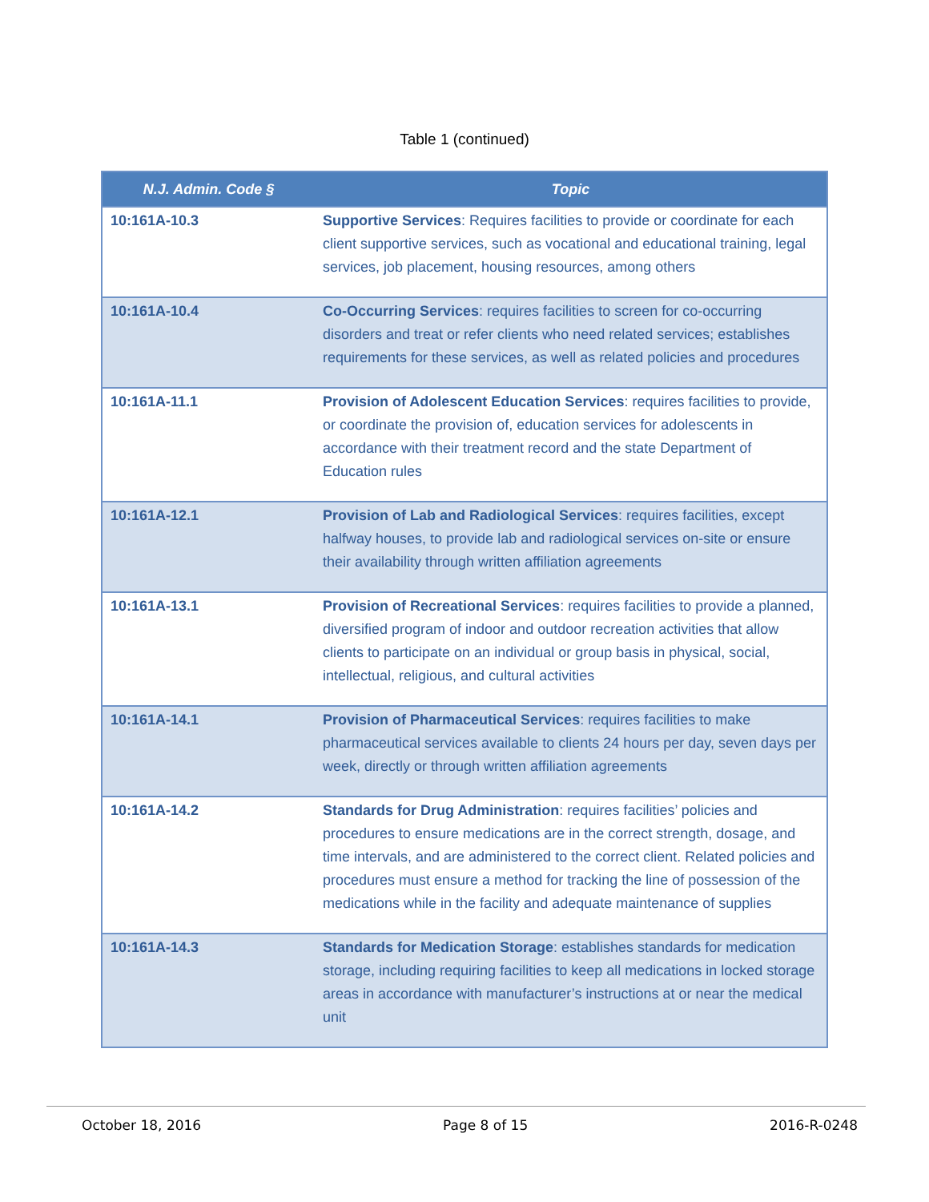Table 1 (continued)
| N.J. Admin. Code § | Topic |
| --- | --- |
| 10:161A-10.3 | Supportive Services : Requires facilities to provide or coordinate for each client supportive services, such as vocational and educational training, legal services, job placement, housing resources, among others |
| 10:161A-10.4 | Co-Occurring Services : requires facilities to screen for co-occurring disorders and treat or refer clients who need related services; establishes requirements for these services, as well as related policies and procedures |
| 10:161A-11.1 | Provision of Adolescent Education Services : requires facilities to provide, or coordinate the provision of, education services for adolescents in accordance with their treatment record and the state Department of Education rules |
| 10:161A-12.1 | Provision of Lab and Radiological Services : requires facilities, except halfway houses, to provide lab and radiological services on-site or ensure their availability through written affiliation agreements |
| 10:161A-13.1 | Provision of Recreational Services : requires facilities to provide a planned, diversified program of indoor and outdoor recreation activities that allow clients to participate on an individual or group basis in physical, social, intellectual, religious, and cultural activities |
| 10:161A-14.1 | Provision of Pharmaceutical Services : requires facilities to make pharmaceutical services available to clients 24 hours per day, seven days per week, directly or through written affiliation agreements |
| 10:161A-14.2 | Standards for Drug Administration : requires facilities’ policies and procedures to ensure medications are in the correct strength, dosage, and time intervals, and are administered to the correct client. Related policies and procedures must ensure a method for tracking the line of possession of the medications while in the facility and adequate maintenance of supplies |
| 10:161A-14.3 | Standards for Medication Storage : establishes standards for medication storage, including requiring facilities to keep all medications in locked storage areas in accordance with manufacturer’s instructions at or near the medical unit |
October 18, 2016 Page 8 of 15 2016-R-0248